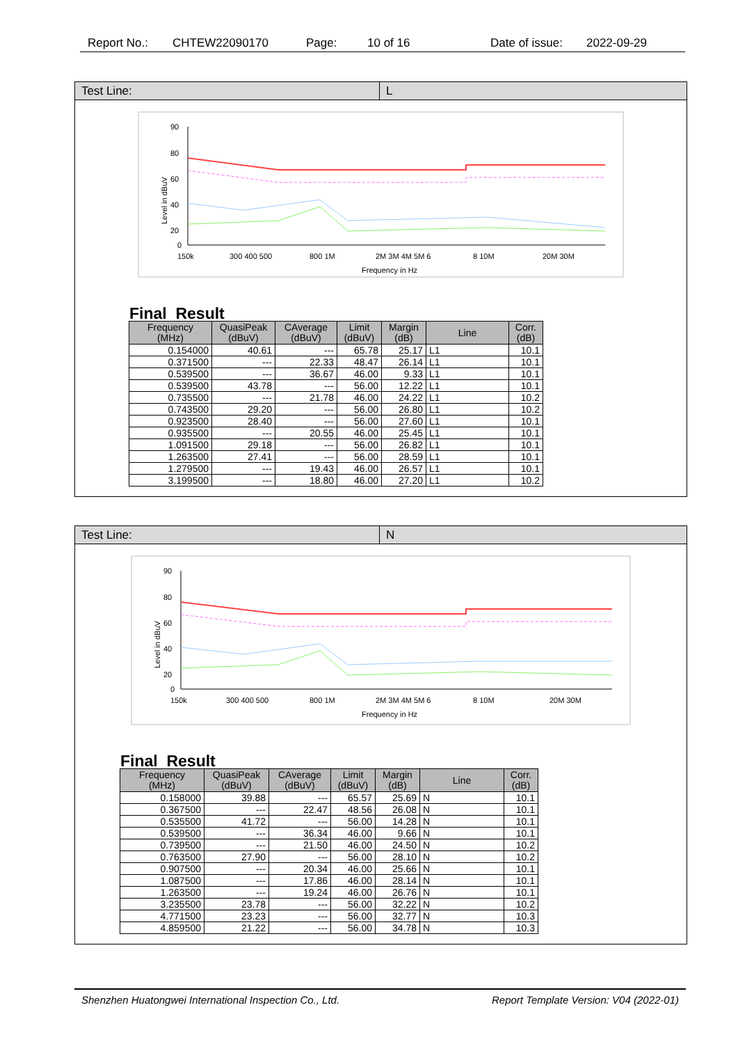Report No.: CHTEW22090170 Page: 10 of 16 Date of issue: 2022-09-29
Test Line: L
Level in dBuV
90
80
60
40
20
0
150k
300 400 500
800 1M
2M 3M 4M 5M 6
8 10M
20M 30M
Frequency in Hz
Final Result
| Frequency (MHz) | QuasiPeak (dBuV) | CAverage (dBuV) | Limit (dBuV) | Margin (dB) | Line | Corr. (dB) |
| --- | --- | --- | --- | --- | --- | --- |
| 0.154000 | 40.61 | --- | 65.78 | 25.17 | L1 | 10.1 |
| 0.371500 | --- | 22.33 | 48.47 | 26.14 | L1 | 10.1 |
| 0.539500 | --- | 36.67 | 46.00 | 9.33 | L1 | 10.1 |
| 0.539500 | 43.78 | --- | 56.00 | 12.22 | L1 | 10.1 |
| 0.735500 | --- | 21.78 | 46.00 | 24.22 | L1 | 10.2 |
| 0.743500 | 29.20 | --- | 56.00 | 26.80 | L1 | 10.2 |
| 0.923500 | 28.40 | --- | 56.00 | 27.60 | L1 | 10.1 |
| 0.935500 | --- | 20.55 | 46.00 | 25.45 | L1 | 10.1 |
| 1.091500 | 29.18 | --- | 56.00 | 26.82 | L1 | 10.1 |
| 1.263500 | 27.41 | --- | 56.00 | 28.59 | L1 | 10.1 |
| 1.279500 | --- | 19.43 | 46.00 | 26.57 | L1 | 10.1 |
| 3.199500 | --- | 18.80 | 46.00 | 27.20 | L1 | 10.2 |
Test Line: N
Level in dBuV
90
80
60
40
20
0
150k
300 400 500
800 1M
2M 3M 4M 5M 6
8 10M
20M 30M
Frequency in Hz
Final Result
| Frequency (MHz) | QuasiPeak (dBuV) | CAverage (dBuV) | Limit (dBuV) | Margin (dB) | Line | Corr. (dB) |
| --- | --- | --- | --- | --- | --- | --- |
| 0.158000 | 39.88 | --- | 65.57 | 25.69 | N | 10.1 |
| 0.367500 | --- | 22.47 | 48.56 | 26.08 | N | 10.1 |
| 0.535500 | 41.72 | --- | 56.00 | 14.28 | N | 10.1 |
| 0.539500 | --- | 36.34 | 46.00 | 9.66 | N | 10.1 |
| 0.739500 | --- | 21.50 | 46.00 | 24.50 | N | 10.2 |
| 0.763500 | 27.90 | --- | 56.00 | 28.10 | N | 10.2 |
| 0.907500 | --- | 20.34 | 46.00 | 25.66 | N | 10.1 |
| 1.087500 | --- | 17.86 | 46.00 | 28.14 | N | 10.1 |
| 1.263500 | --- | 19.24 | 46.00 | 26.76 | N | 10.1 |
| 3.235500 | 23.78 | --- | 56.00 | 32.22 | N | 10.2 |
| 4.771500 | 23.23 | --- | 56.00 | 32.77 | N | 10.3 |
| 4.859500 | 21.22 | --- | 56.00 | 34.78 | N | 10.3 |
Shenzhen Huatongwei International Inspection Co., Ltd. Report Template Version: V04 (2022-01)